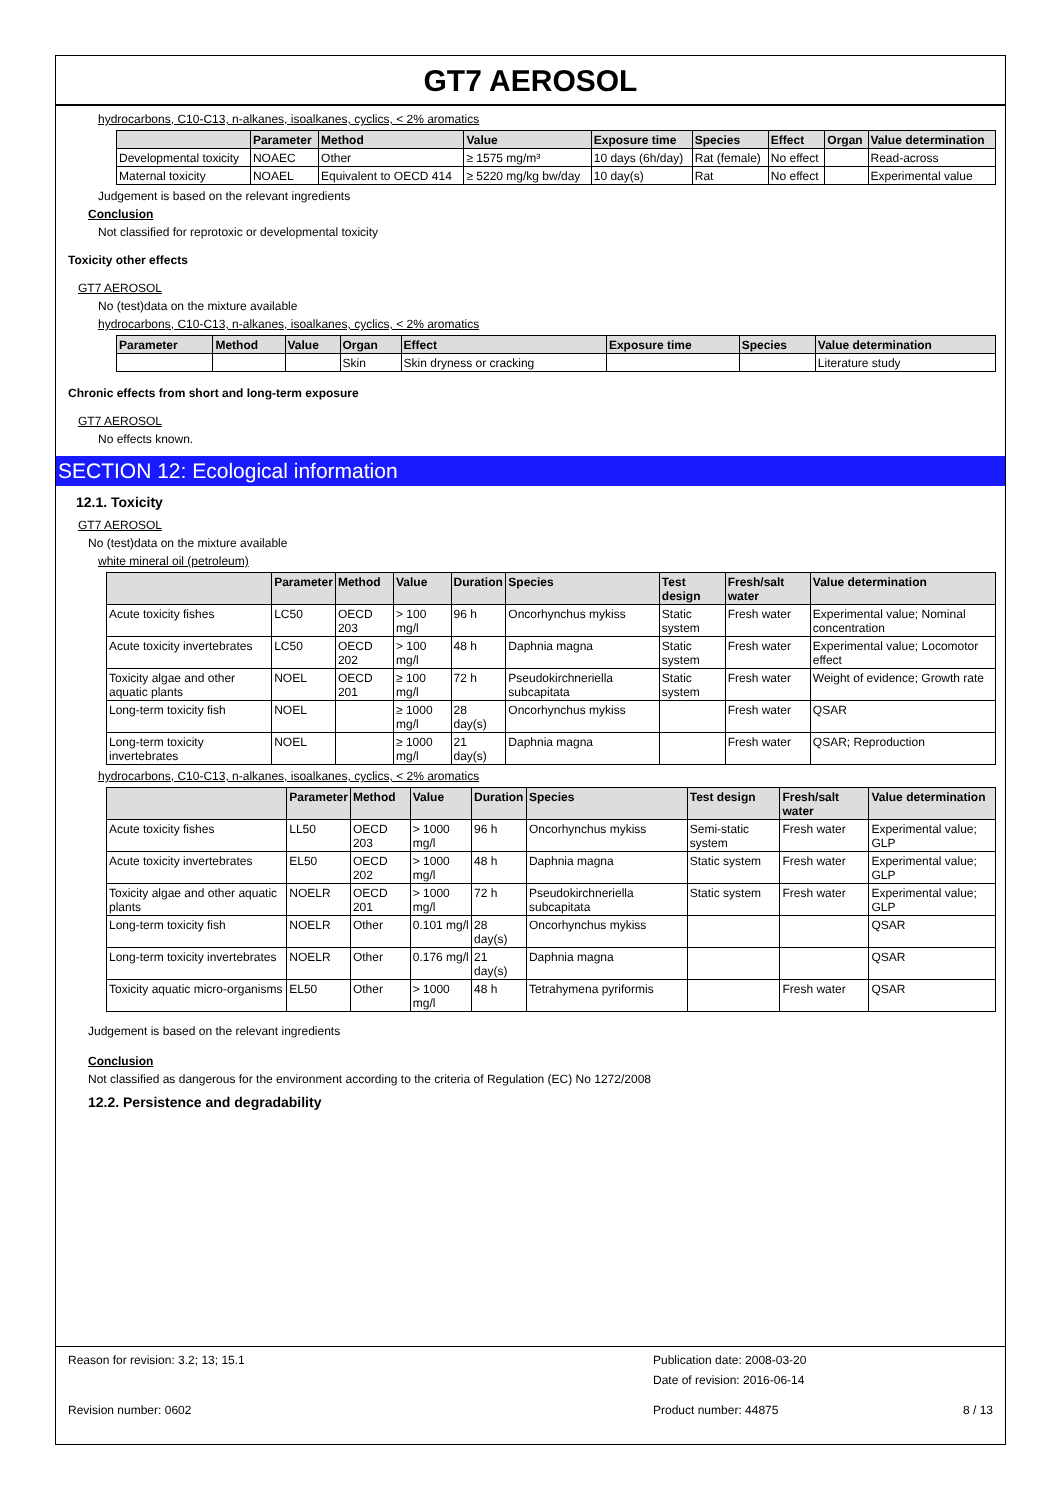GT7 AEROSOL
hydrocarbons, C10-C13, n-alkanes, isoalkanes, cyclics, < 2% aromatics
| | Parameter | Method | Value | Exposure time | Species | Effect | Organ | Value determination |
| --- | --- | --- | --- | --- | --- | --- | --- | --- |
| Developmental toxicity | NOAEC | Other | ≥ 1575 mg/m³ | 10 days (6h/day) | Rat (female) | No effect | | Read-across |
| Maternal toxicity | NOAEL | Equivalent to OECD 414 | ≥ 5220 mg/kg bw/day | 10 day(s) | Rat | No effect | | Experimental value |
Judgement is based on the relevant ingredients
Conclusion
Not classified for reprotoxic or developmental toxicity
Toxicity other effects
GT7 AEROSOL
No (test)data on the mixture available
hydrocarbons, C10-C13, n-alkanes, isoalkanes, cyclics, < 2% aromatics
| Parameter | Method | Value | Organ | Effect | Exposure time | Species | Value determination |
| --- | --- | --- | --- | --- | --- | --- | --- |
| | | | Skin | Skin dryness or cracking | | | Literature study |
Chronic effects from short and long-term exposure
GT7 AEROSOL
No effects known.
SECTION 12: Ecological information
12.1. Toxicity
GT7 AEROSOL
No (test)data on the mixture available
white mineral oil (petroleum)
| | Parameter | Method | Value | Duration | Species | Test design | Fresh/salt water | Value determination |
| --- | --- | --- | --- | --- | --- | --- | --- | --- |
| Acute toxicity fishes | LC50 | OECD 203 | > 100 mg/l | 96 h | Oncorhynchus mykiss | Static system | Fresh water | Experimental value; Nominal concentration |
| Acute toxicity invertebrates | LC50 | OECD 202 | > 100 mg/l | 48 h | Daphnia magna | Static system | Fresh water | Experimental value; Locomotor effect |
| Toxicity algae and other aquatic plants | NOEL | OECD 201 | ≥ 100 mg/l | 72 h | Pseudokirchneriella subcapitata | Static system | Fresh water | Weight of evidence; Growth rate |
| Long-term toxicity fish | NOEL | | ≥ 1000 mg/l | 28 day(s) | Oncorhynchus mykiss | | Fresh water | QSAR |
| Long-term toxicity invertebrates | NOEL | | ≥ 1000 mg/l | 21 day(s) | Daphnia magna | | Fresh water | QSAR; Reproduction |
hydrocarbons, C10-C13, n-alkanes, isoalkanes, cyclics, < 2% aromatics
| | Parameter | Method | Value | Duration | Species | Test design | Fresh/salt water | Value determination |
| --- | --- | --- | --- | --- | --- | --- | --- | --- |
| Acute toxicity fishes | LL50 | OECD 203 | > 1000 mg/l | 96 h | Oncorhynchus mykiss | Semi-static system | Fresh water | Experimental value; GLP |
| Acute toxicity invertebrates | EL50 | OECD 202 | > 1000 mg/l | 48 h | Daphnia magna | Static system | Fresh water | Experimental value; GLP |
| Toxicity algae and other aquatic plants | NOELR | OECD 201 | > 1000 mg/l | 72 h | Pseudokirchneriella subcapitata | Static system | Fresh water | Experimental value; GLP |
| Long-term toxicity fish | NOELR | Other | 0.101 mg/l | 28 day(s) | Oncorhynchus mykiss | | | QSAR |
| Long-term toxicity invertebrates | NOELR | Other | 0.176 mg/l | 21 day(s) | Daphnia magna | | | QSAR |
| Toxicity aquatic micro-organisms | EL50 | Other | > 1000 mg/l | 48 h | Tetrahymena pyriformis | | Fresh water | QSAR |
Judgement is based on the relevant ingredients
Conclusion
Not classified as dangerous for the environment according to the criteria of Regulation (EC) No 1272/2008
12.2. Persistence and degradability
Reason for revision: 3.2; 13; 15.1 Publication date: 2008-03-20
Date of revision: 2016-06-14
Revision number: 0602 Product number: 44875 8 / 13